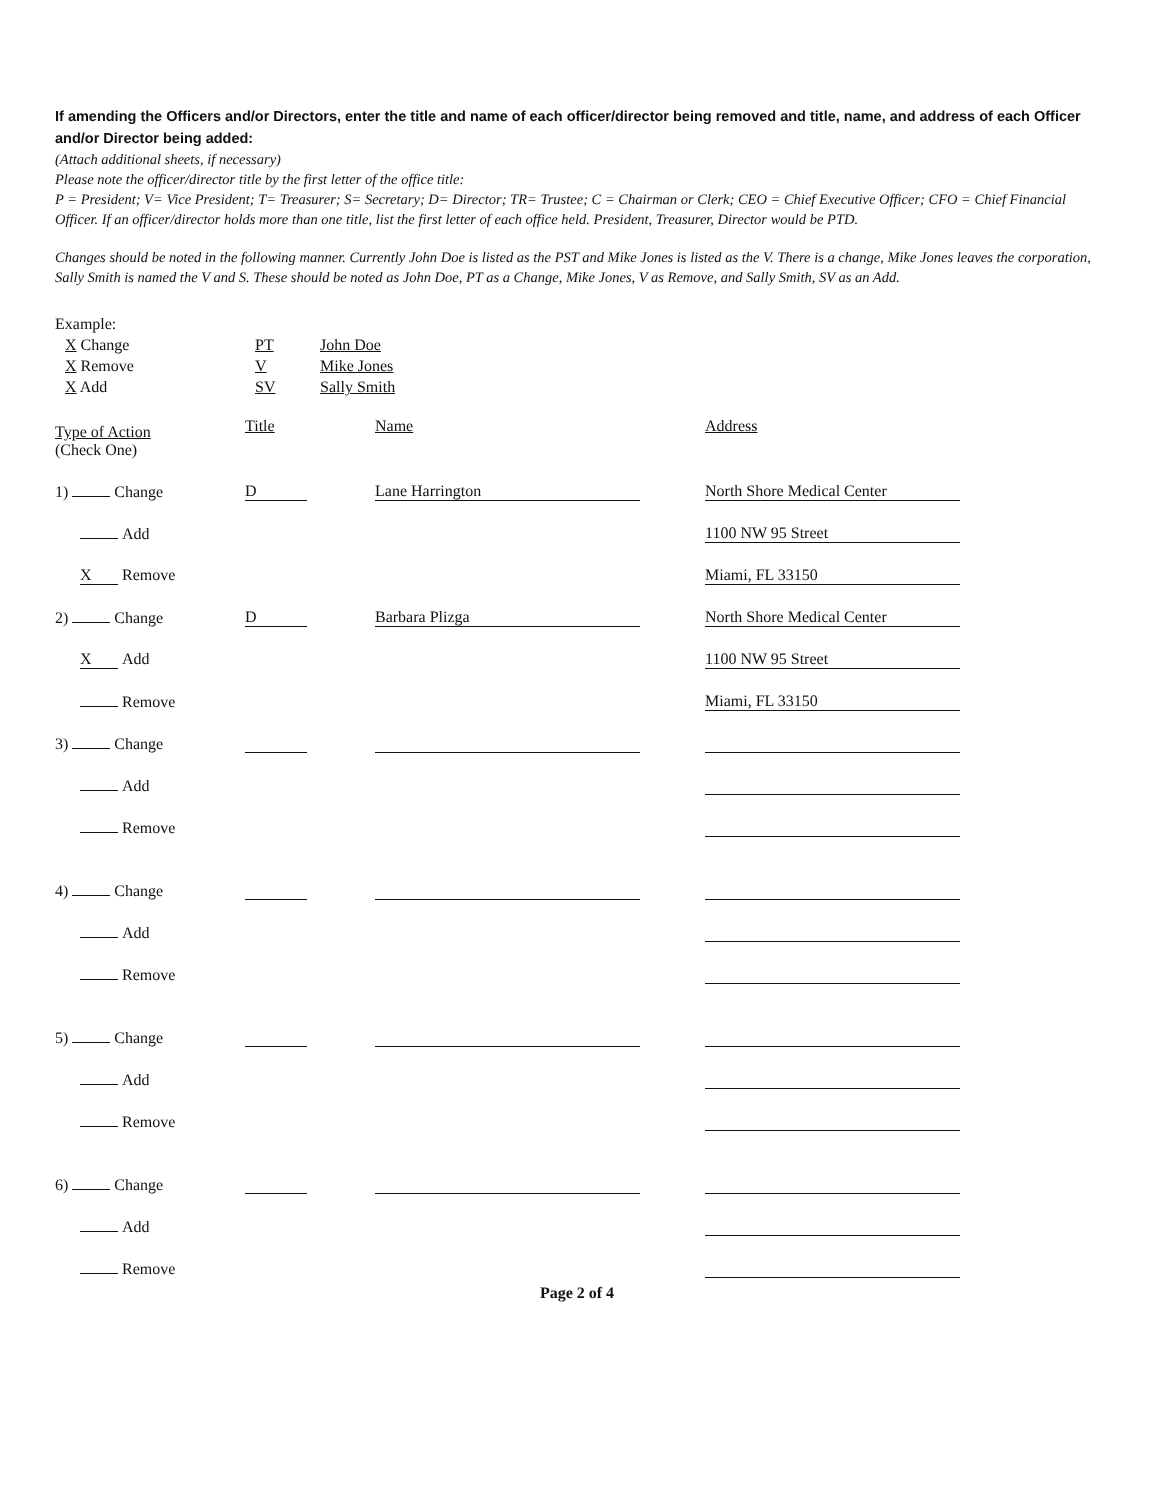If amending the Officers and/or Directors, enter the title and name of each officer/director being removed and title, name, and address of each Officer and/or Director being added:
(Attach additional sheets, if necessary)
Please note the officer/director title by the first letter of the office title:
P = President; V= Vice President; T= Treasurer; S= Secretary; D= Director; TR= Trustee; C = Chairman or Clerk; CEO = Chief Executive Officer; CFO = Chief Financial Officer. If an officer/director holds more than one title, list the first letter of each office held. President, Treasurer, Director would be PTD.
Changes should be noted in the following manner. Currently John Doe is listed as the PST and Mike Jones is listed as the V. There is a change, Mike Jones leaves the corporation, Sally Smith is named the V and S. These should be noted as John Doe, PT as a Change, Mike Jones, V as Remove, and Sally Smith, SV as an Add.
Example:
| X Change | PT | John Doe |
| X Remove | V | Mike Jones |
| X Add | SV | Sally Smith |
| Type of Action (Check One) | Title | Name | Address |
| 1) Change | D | Lane Harrington | North Shore Medical Center |
| Add | | | 1100 NW 95 Street |
| X Remove | | | Miami, FL 33150 |
| 2) Change | D | Barbara Plizga | North Shore Medical Center |
| X Add | | | 1100 NW 95 Street |
| Remove | | | Miami, FL 33150 |
| 3) Change | | | |
| Add | | | |
| Remove | | | |
| 4) Change | | | |
| Add | | | |
| Remove | | | |
| 5) Change | | | |
| Add | | | |
| Remove | | | |
| 6) Change | | | |
| Add | | | |
| Remove | | | |
Page 2 of 4